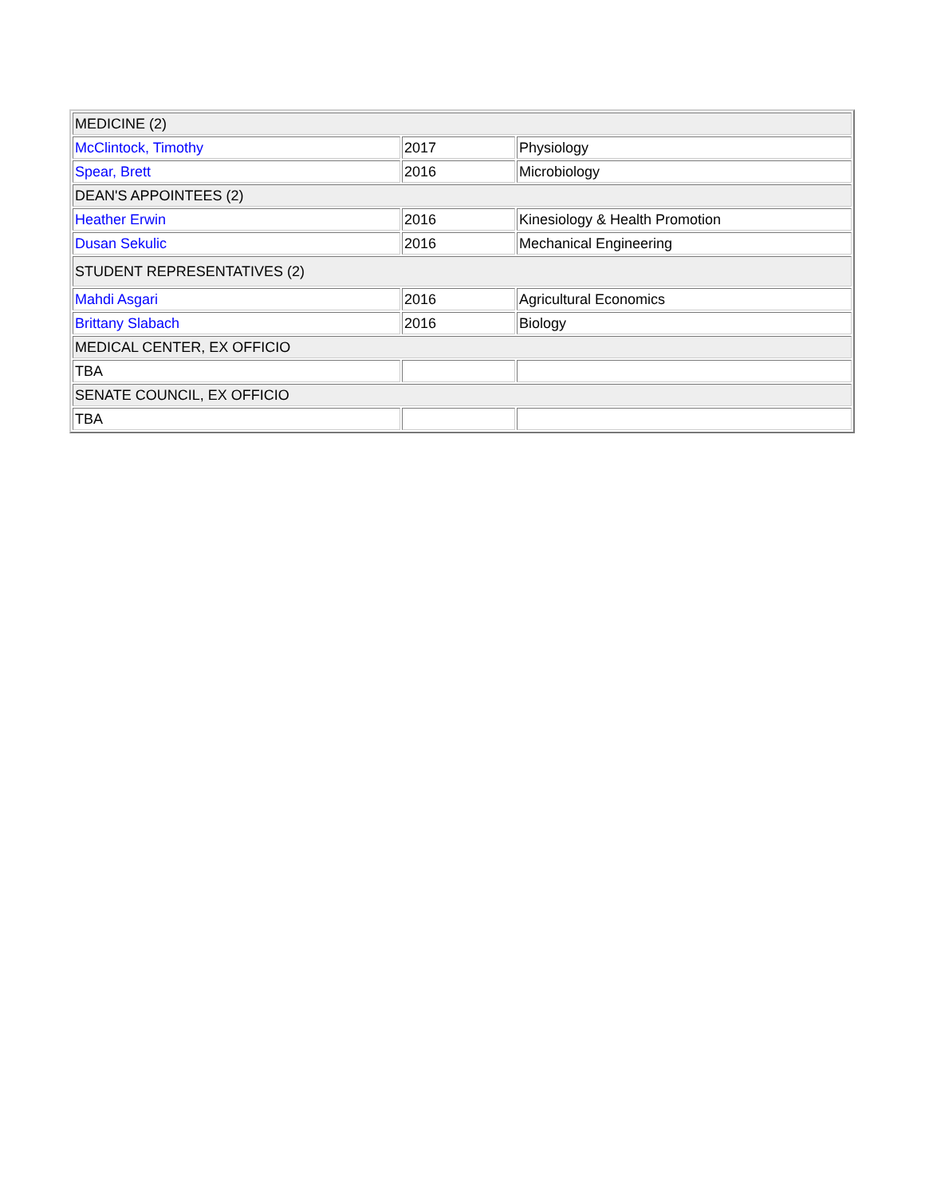| MEDICINE (2) | | |
| McClintock, Timothy | 2017 | Physiology |
| Spear, Brett | 2016 | Microbiology |
| DEAN'S APPOINTEES (2) | | |
| Heather Erwin | 2016 | Kinesiology & Health Promotion |
| Dusan Sekulic | 2016 | Mechanical Engineering |
| STUDENT REPRESENTATIVES (2) | | |
| Mahdi Asgari | 2016 | Agricultural Economics |
| Brittany Slabach | 2016 | Biology |
| MEDICAL CENTER, EX OFFICIO | | |
| TBA | | |
| SENATE COUNCIL, EX OFFICIO | | |
| TBA | | |